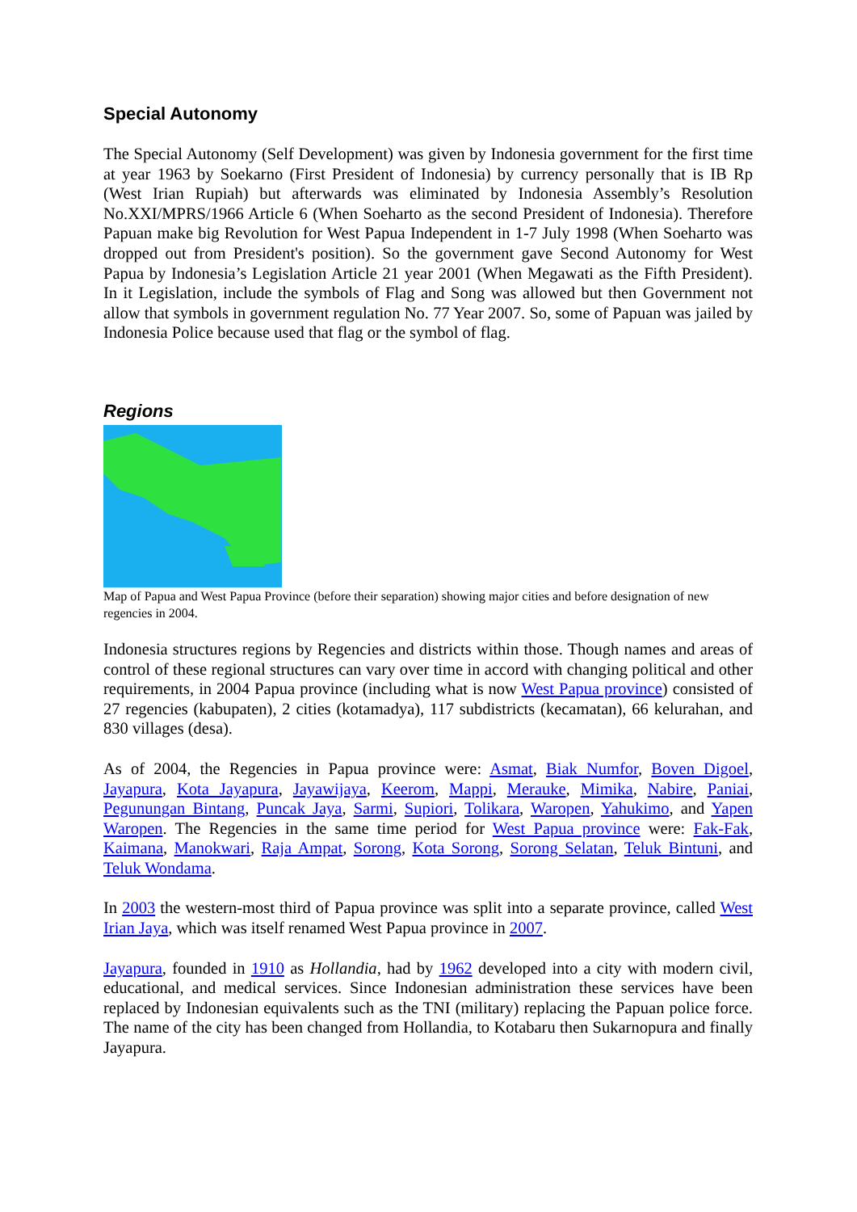Special Autonomy
The Special Autonomy (Self Development) was given by Indonesia government for the first time at year 1963 by Soekarno (First President of Indonesia) by currency personally that is IB Rp (West Irian Rupiah) but afterwards was eliminated by Indonesia Assembly’s Resolution No.XXI/MPRS/1966 Article 6 (When Soeharto as the second President of Indonesia). Therefore Papuan make big Revolution for West Papua Independent in 1-7 July 1998 (When Soeharto was dropped out from President's position). So the government gave Second Autonomy for West Papua by Indonesia’s Legislation Article 21 year 2001 (When Megawati as the Fifth President). In it Legislation, include the symbols of Flag and Song was allowed but then Government not allow that symbols in government regulation No. 77 Year 2007. So, some of Papuan was jailed by Indonesia Police because used that flag or the symbol of flag.
Regions
Map of Papua and West Papua Province (before their separation) showing major cities and before designation of new regencies in 2004.
Indonesia structures regions by Regencies and districts within those. Though names and areas of control of these regional structures can vary over time in accord with changing political and other requirements, in 2004 Papua province (including what is now West Papua province) consisted of 27 regencies (kabupaten), 2 cities (kotamadya), 117 subdistricts (kecamatan), 66 kelurahan, and 830 villages (desa).
As of 2004, the Regencies in Papua province were: Asmat, Biak Numfor, Boven Digoel, Jayapura, Kota Jayapura, Jayawijaya, Keerom, Mappi, Merauke, Mimika, Nabire, Paniai, Pegunungan Bintang, Puncak Jaya, Sarmi, Supiori, Tolikara, Waropen, Yahukimo, and Yapen Waropen. The Regencies in the same time period for West Papua province were: Fak-Fak, Kaimana, Manokwari, Raja Ampat, Sorong, Kota Sorong, Sorong Selatan, Teluk Bintuni, and Teluk Wondama.
In 2003 the western-most third of Papua province was split into a separate province, called West Irian Jaya, which was itself renamed West Papua province in 2007.
Jayapura, founded in 1910 as Hollandia, had by 1962 developed into a city with modern civil, educational, and medical services. Since Indonesian administration these services have been replaced by Indonesian equivalents such as the TNI (military) replacing the Papuan police force. The name of the city has been changed from Hollandia, to Kotabaru then Sukarnopura and finally Jayapura.